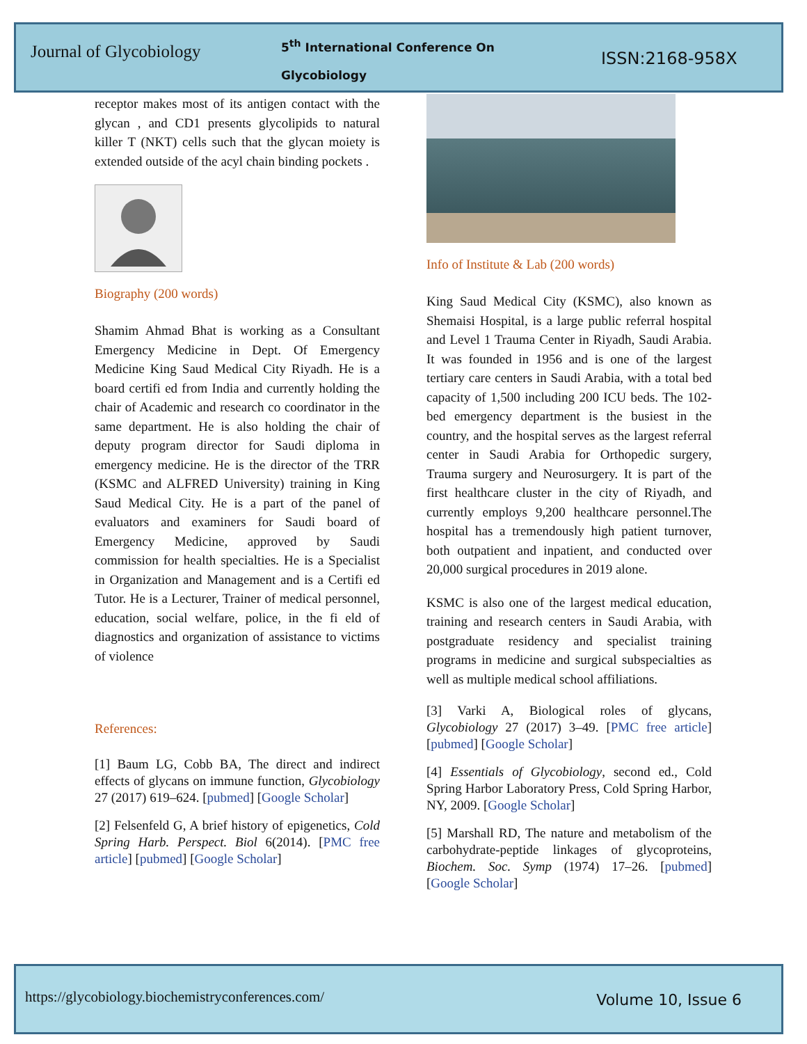Journal of Glycobiology
5<sup>th</sup> International Conference On Glycobiology
ISSN:2168-958X
receptor makes most of its antigen contact with the glycan , and CD1 presents glycolipids to natural killer T (NKT) cells such that the glycan moiety is extended outside of the acyl chain binding pockets .
Biography (200 words)
Shamim Ahmad Bhat is working as a Consultant Emergency Medicine in Dept. Of Emergency Medicine King Saud Medical City Riyadh. He is a board certifi ed from India and currently holding the chair of Academic and research co coordinator in the same department. He is also holding the chair of deputy program director for Saudi diploma in emergency medicine. He is the director of the TRR (KSMC and ALFRED University) training in King Saud Medical City. He is a part of the panel of evaluators and examiners for Saudi board of Emergency Medicine, approved by Saudi commission for health specialties. He is a Specialist in Organization and Management and is a Certifi ed Tutor. He is a Lecturer, Trainer of medical personnel, education, social welfare, police, in the fi eld of diagnostics and organization of assistance to victims of violence
References:
[1] Baum LG, Cobb BA, The direct and indirect effects of glycans on immune function, Glycobiology 27 (2017) 619–624. [pubmed] [Google Scholar]
[2] Felsenfeld G, A brief history of epigenetics, Cold Spring Harb. Perspect. Biol 6(2014). [PMC free article] [pubmed] [Google Scholar]
Info of Institute & Lab (200 words)
King Saud Medical City (KSMC), also known as Shemaisi Hospital, is a large public referral hospital and Level 1 Trauma Center in Riyadh, Saudi Arabia. It was founded in 1956 and is one of the largest tertiary care centers in Saudi Arabia, with a total bed capacity of 1,500 including 200 ICU beds. The 102-bed emergency department is the busiest in the country, and the hospital serves as the largest referral center in Saudi Arabia for Orthopedic surgery, Trauma surgery and Neurosurgery. It is part of the first healthcare cluster in the city of Riyadh, and currently employs 9,200 healthcare personnel.The hospital has a tremendously high patient turnover, both outpatient and inpatient, and conducted over 20,000 surgical procedures in 2019 alone.
KSMC is also one of the largest medical education, training and research centers in Saudi Arabia, with postgraduate residency and specialist training programs in medicine and surgical subspecialties as well as multiple medical school affiliations.
[3] Varki A, Biological roles of glycans, Glycobiology 27 (2017) 3–49. [PMC free article] [pubmed] [Google Scholar]
[4] Essentials of Glycobiology, second ed., Cold Spring Harbor Laboratory Press, Cold Spring Harbor, NY, 2009. [Google Scholar]
[5] Marshall RD, The nature and metabolism of the carbohydrate-peptide linkages of glycoproteins, Biochem. Soc. Symp (1974) 17–26. [pubmed] [Google Scholar]
https://glycobiology.biochemistryconferences.com/
Volume 10, Issue 6